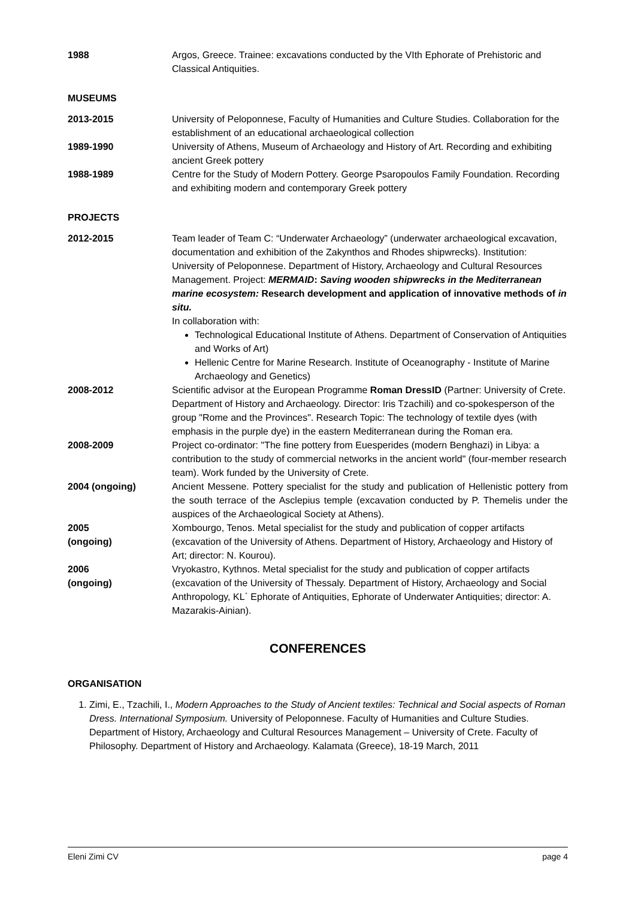1988 Argos, Greece. Trainee: excavations conducted by the VIth Ephorate of Prehistoric and Classical Antiquities.
MUSEUMS
2013-2015 University of Peloponnese, Faculty of Humanities and Culture Studies. Collaboration for the establishment of an educational archaeological collection
1989-1990 University of Athens, Museum of Archaeology and History of Art. Recording and exhibiting ancient Greek pottery
1988-1989 Centre for the Study of Modern Pottery. George Psaropoulos Family Foundation. Recording and exhibiting modern and contemporary Greek pottery
PROJECTS
2012-2015 Team leader of Team C: “Underwater Archaeology” (underwater archaeological excavation, documentation and exhibition of the Zakynthos and Rhodes shipwrecks). Institution: University of Peloponnese. Department of History, Archaeology and Cultural Resources Management. Project: MERMAID: Saving wooden shipwrecks in the Mediterranean marine ecosystem: Research development and application of innovative methods of in situ.
In collaboration with:
Technological Educational Institute of Athens. Department of Conservation of Antiquities and Works of Art)
Hellenic Centre for Marine Research. Institute of Oceanography - Institute of Marine Archaeology and Genetics)
2008-2012 Scientific advisor at the European Programme Roman DressID (Partner: University of Crete. Department of History and Archaeology. Director: Iris Tzachili) and co-spokesperson of the group "Rome and the Provinces". Research Topic: The technology of textile dyes (with emphasis in the purple dye) in the eastern Mediterranean during the Roman era.
2008-2009 Project co-ordinator: "The fine pottery from Euesperides (modern Benghazi) in Libya: a contribution to the study of commercial networks in the ancient world" (four-member research team). Work funded by the University of Crete.
2004 (ongoing) Ancient Messene. Pottery specialist for the study and publication of Hellenistic pottery from the south terrace of the Asclepius temple (excavation conducted by P. Themelis under the auspices of the Archaeological Society at Athens).
2005
(ongoing)
Xombourgo, Tenos. Metal specialist for the study and publication of copper artifacts (excavation of the University of Athens. Department of History, Archaeology and History of Art; director: N. Kourou).
2006
(ongoing)
Vryokastro, Kythnos. Metal specialist for the study and publication of copper artifacts (excavation of the University of Thessaly. Department of History, Archaeology and Social Anthropology, KL΄ Ephorate of Antiquities, Ephorate of Underwater Antiquities; director: A. Mazarakis-Ainian).
CONFERENCES
ORGANISATION
1. Zimi, E., Tzachili, I., Modern Approaches to the Study of Ancient textiles: Technical and Social aspects of Roman Dress. International Symposium. University of Peloponnese. Faculty of Humanities and Culture Studies. Department of History, Archaeology and Cultural Resources Management – University of Crete. Faculty of Philosophy. Department of History and Archaeology. Kalamata (Greece), 18-19 March, 2011
Eleni Zimi CV page 4